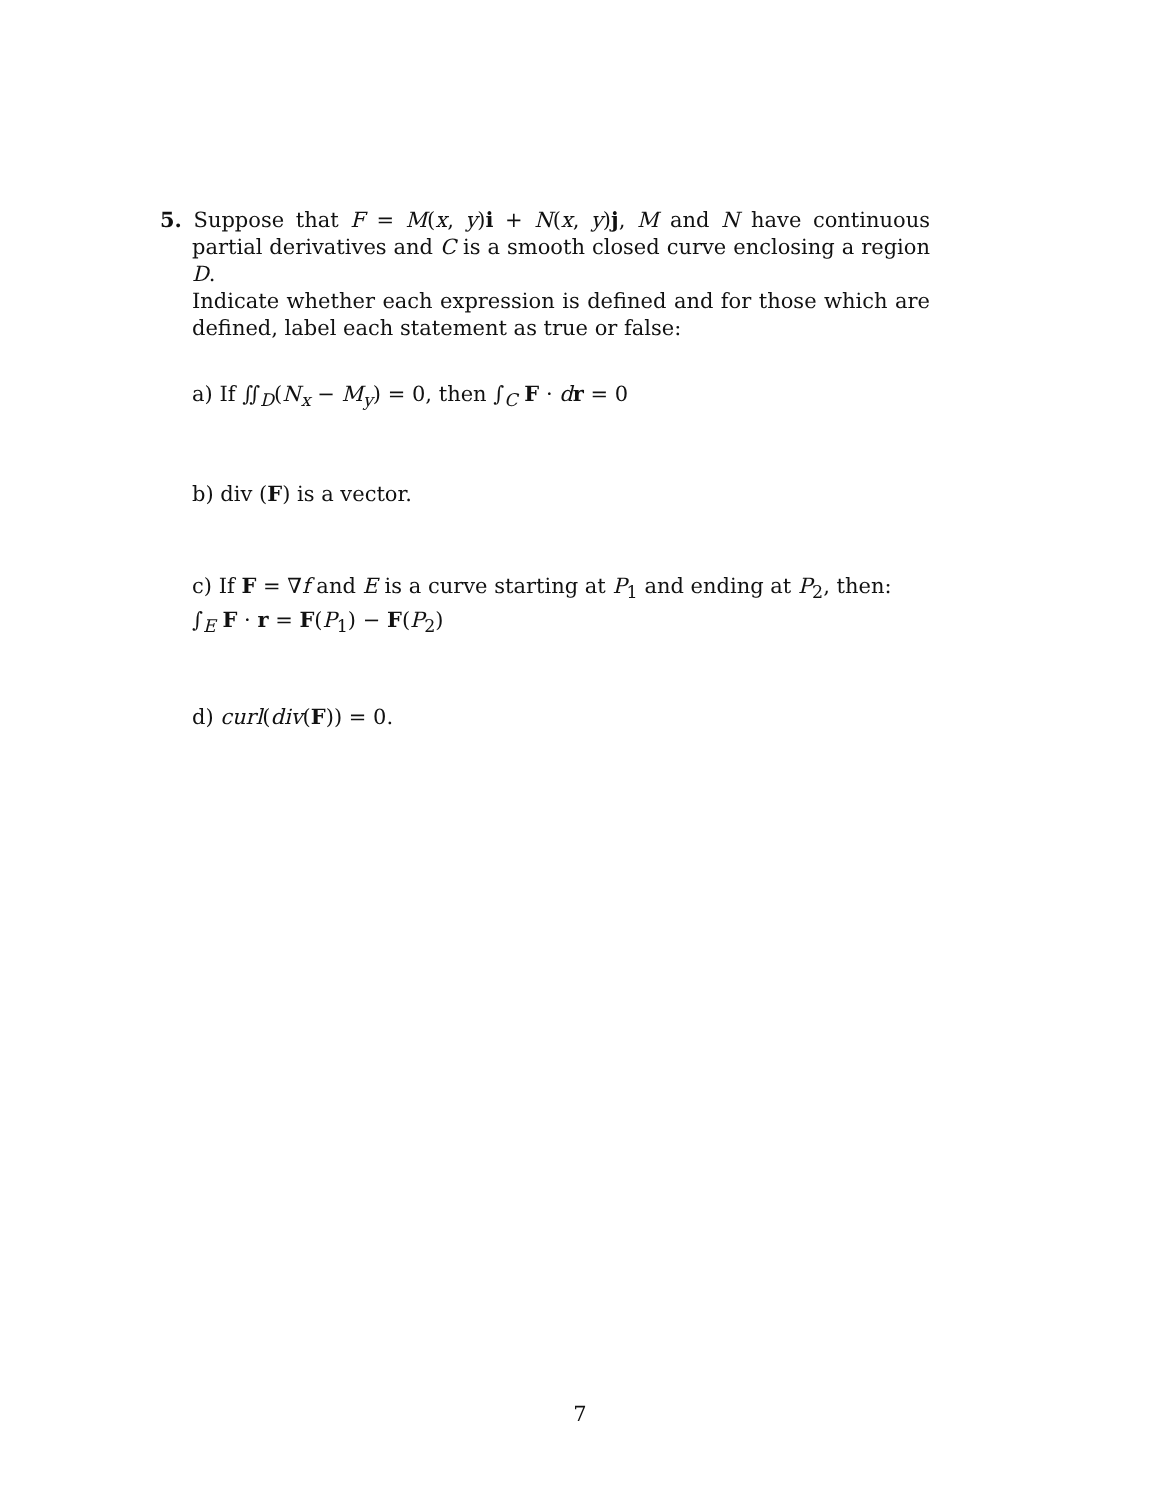5. Suppose that F = M(x, y)i + N(x, y)j, M and N have continuous partial derivatives and C is a smooth closed curve enclosing a region D.
Indicate whether each expression is defined and for those which are defined, label each statement as true or false:
a) If ∬<sub>D</sub>(N<sub>x</sub> − M<sub>y</sub>) = 0, then ∫<sub>C</sub> F · dr = 0
b) div (F) is a vector.
c) If F = ∇f and E is a curve starting at P<sub>1</sub> and ending at P<sub>2</sub>, then:
∫<sub>E</sub> F · r = F(P<sub>1</sub>) − F(P<sub>2</sub>)
d) curl(div(F)) = 0.
7